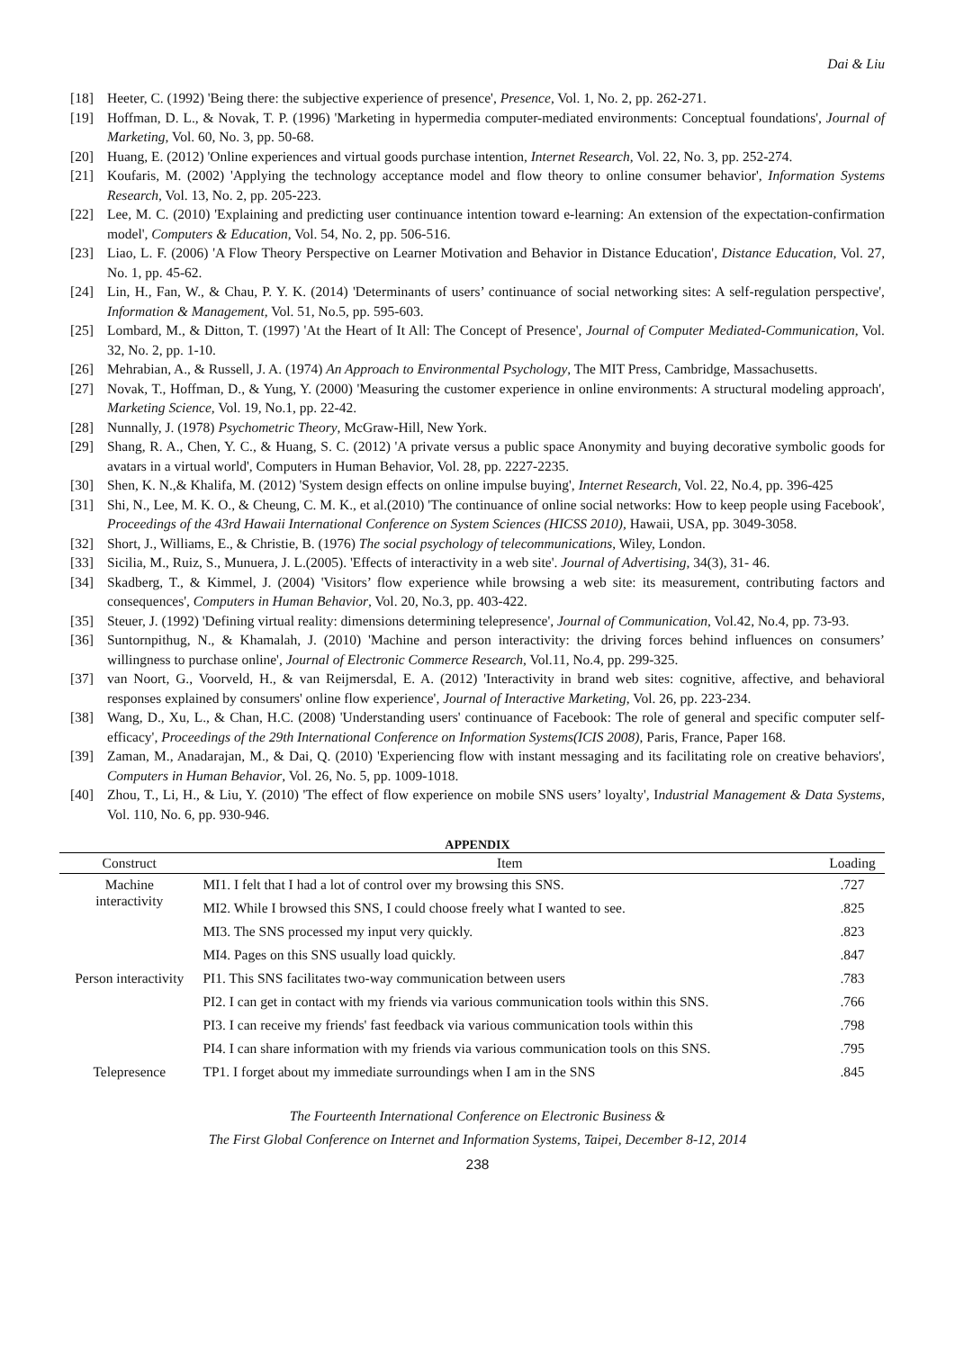Dai & Liu
[18] Heeter, C. (1992) 'Being there: the subjective experience of presence', Presence, Vol. 1, No. 2, pp. 262-271.
[19] Hoffman, D. L., & Novak, T. P. (1996) 'Marketing in hypermedia computer-mediated environments: Conceptual foundations', Journal of Marketing, Vol. 60, No. 3, pp. 50-68.
[20] Huang, E. (2012) 'Online experiences and virtual goods purchase intention, Internet Research, Vol. 22, No. 3, pp. 252-274.
[21] Koufaris, M. (2002) 'Applying the technology acceptance model and flow theory to online consumer behavior', Information Systems Research, Vol. 13, No. 2, pp. 205-223.
[22] Lee, M. C. (2010) 'Explaining and predicting user continuance intention toward e-learning: An extension of the expectation-confirmation model', Computers & Education, Vol. 54, No. 2, pp. 506-516.
[23] Liao, L. F. (2006) 'A Flow Theory Perspective on Learner Motivation and Behavior in Distance Education', Distance Education, Vol. 27, No. 1, pp. 45-62.
[24] Lin, H., Fan, W., & Chau, P. Y. K. (2014) 'Determinants of users’ continuance of social networking sites: A self-regulation perspective', Information & Management, Vol. 51, No.5, pp. 595-603.
[25] Lombard, M., & Ditton, T. (1997) 'At the Heart of It All: The Concept of Presence', Journal of Computer Mediated-Communication, Vol. 32, No. 2, pp. 1-10.
[26] Mehrabian, A., & Russell, J. A. (1974) An Approach to Environmental Psychology, The MIT Press, Cambridge, Massachusetts.
[27] Novak, T., Hoffman, D., & Yung, Y. (2000) 'Measuring the customer experience in online environments: A structural modeling approach', Marketing Science, Vol. 19, No.1, pp. 22-42.
[28] Nunnally, J. (1978) Psychometric Theory, McGraw-Hill, New York.
[29] Shang, R. A., Chen, Y. C., & Huang, S. C. (2012) 'A private versus a public space Anonymity and buying decorative symbolic goods for avatars in a virtual world', Computers in Human Behavior, Vol. 28, pp. 2227-2235.
[30] Shen, K. N.,& Khalifa, M. (2012) 'System design effects on online impulse buying', Internet Research, Vol. 22, No.4, pp. 396-425
[31] Shi, N., Lee, M. K. O., & Cheung, C. M. K., et al.(2010) 'The continuance of online social networks: How to keep people using Facebook', Proceedings of the 43rd Hawaii International Conference on System Sciences (HICSS 2010), Hawaii, USA, pp. 3049-3058.
[32] Short, J., Williams, E., & Christie, B. (1976) The social psychology of telecommunications, Wiley, London.
[33] Sicilia, M., Ruiz, S., Munuera, J. L.(2005). 'Effects of interactivity in a web site'. Journal of Advertising, 34(3), 31- 46.
[34] Skadberg, T., & Kimmel, J. (2004) 'Visitors’ flow experience while browsing a web site: its measurement, contributing factors and consequences', Computers in Human Behavior, Vol. 20, No.3, pp. 403-422.
[35] Steuer, J. (1992) 'Defining virtual reality: dimensions determining telepresence', Journal of Communication, Vol.42, No.4, pp. 73-93.
[36] Suntornpithug, N., & Khamalah, J. (2010) 'Machine and person interactivity: the driving forces behind influences on consumers’ willingness to purchase online', Journal of Electronic Commerce Research, Vol.11, No.4, pp. 299-325.
[37] van Noort, G., Voorveld, H., & van Reijmersdal, E. A. (2012) 'Interactivity in brand web sites: cognitive, affective, and behavioral responses explained by consumers' online flow experience', Journal of Interactive Marketing, Vol. 26, pp. 223-234.
[38] Wang, D., Xu, L., & Chan, H.C. (2008) 'Understanding users' continuance of Facebook: The role of general and specific computer self-efficacy', Proceedings of the 29th International Conference on Information Systems(ICIS 2008), Paris, France, Paper 168.
[39] Zaman, M., Anadarajan, M., & Dai, Q. (2010) 'Experiencing flow with instant messaging and its facilitating role on creative behaviors', Computers in Human Behavior, Vol. 26, No. 5, pp. 1009-1018.
[40] Zhou, T., Li, H., & Liu, Y. (2010) 'The effect of flow experience on mobile SNS users’ loyalty', Industrial Management & Data Systems, Vol. 110, No. 6, pp. 930-946.
APPENDIX
| Construct | Item | Loading |
| --- | --- | --- |
| Machine interactivity | MI1. I felt that I had a lot of control over my browsing this SNS. | .727 |
| | MI2. While I browsed this SNS, I could choose freely what I wanted to see. | .825 |
| | MI3. The SNS processed my input very quickly. | .823 |
| | MI4. Pages on this SNS usually load quickly. | .847 |
| Person interactivity | PI1. This SNS facilitates two-way communication between users | .783 |
| | PI2. I can get in contact with my friends via various communication tools within this SNS. | .766 |
| | PI3. I can receive my friends' fast feedback via various communication tools within this | .798 |
| | PI4. I can share information with my friends via various communication tools on this SNS. | .795 |
| Telepresence | TP1. I forget about my immediate surroundings when I am in the SNS | .845 |
The Fourteenth International Conference on Electronic Business &
The First Global Conference on Internet and Information Systems, Taipei, December 8-12, 2014
238